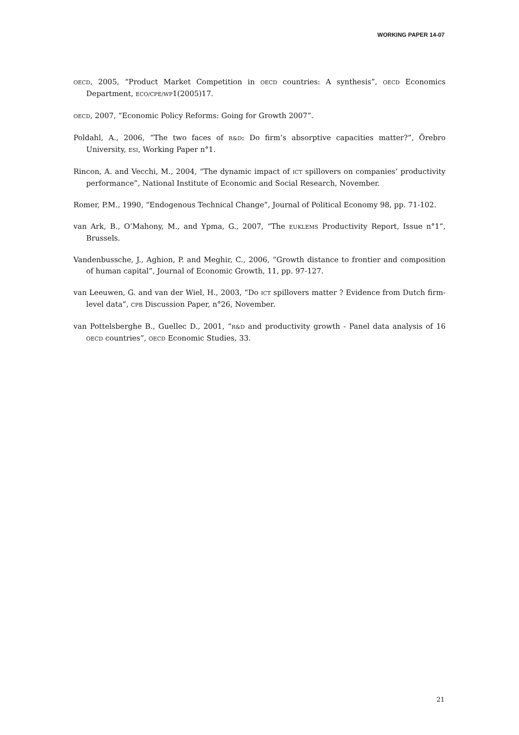WORKING PAPER 14-07
OECD, 2005, “Product Market Competition in OECD countries: A synthesis”, OECD Economics Department, ECO/CPE/WP1(2005)17.
OECD, 2007, “Economic Policy Reforms: Going for Growth 2007”.
Poldahl, A., 2006, “The two faces of R&D: Do firm’s absorptive capacities matter?”, Örebro University, ESI, Working Paper n°1.
Rincon, A. and Vecchi, M., 2004, “The dynamic impact of ICT spillovers on companies’ productivity performance”, National Institute of Economic and Social Research, November.
Romer, P.M., 1990, “Endogenous Technical Change”, Journal of Political Economy 98, pp. 71-102.
van Ark, B., O’Mahony, M., and Ypma, G., 2007, “The EUKLEMS Productivity Report, Issue n°1”, Brussels.
Vandenbussche, J., Aghion, P. and Meghir, C., 2006, “Growth distance to frontier and composition of human capital”, Journal of Economic Growth, 11, pp. 97-127.
van Leeuwen, G. and van der Wiel, H., 2003, “Do ICT spillovers matter ? Evidence from Dutch firm-level data”, CPB Discussion Paper, n°26, November.
van Pottelsberghe B., Guellec D., 2001, “R&D and productivity growth - Panel data analysis of 16 OECD countries”, OECD Economic Studies, 33.
21